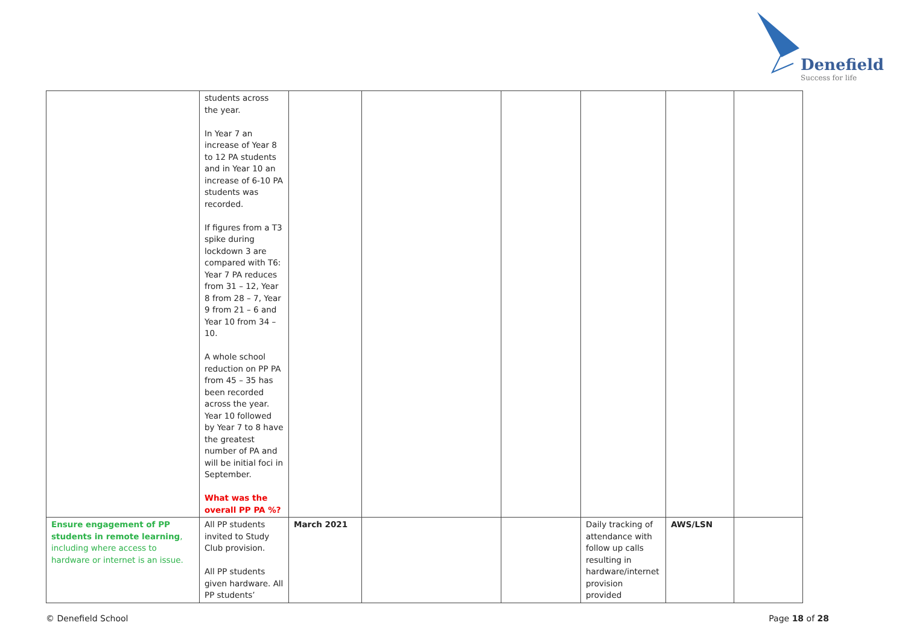Denefield
Success for life
| | students across the year. In Year 7 an increase of Year 8 to 12 PA students and in Year 10 an increase of 6-10 PA students was recorded. If figures from a T3 spike during lockdown 3 are compared with T6: Year 7 PA reduces from 31 – 12, Year 8 from 28 – 7, Year 9 from 21 – 6 and Year 10 from 34 – 10. A whole school reduction on PP PA from 45 – 35 has been recorded across the year. Year 10 followed by Year 7 to 8 have the greatest number of PA and will be initial foci in September. What was the overall PP PA %? | | | | | | |
| Ensure engagement of PP students in remote learning , including where access to hardware or internet is an issue. | All PP students invited to Study Club provision. All PP students given hardware. All PP students’ | March 2021 | | | Daily tracking of attendance with follow up calls resulting in hardware/internet provision provided | AWS/LSN | |
© Denefield School Page 18 of 28